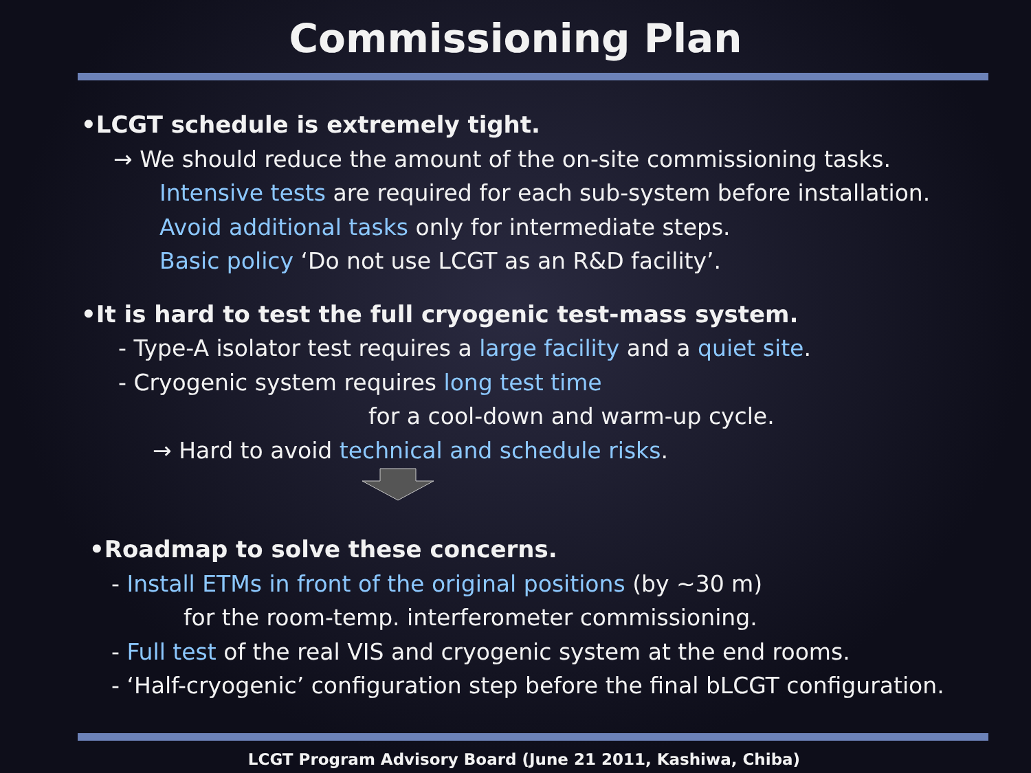Commissioning Plan
•LCGT schedule is extremely tight.
→ We should reduce the amount of the on-site commissioning tasks.
Intensive tests are required for each sub-system before installation.
Avoid additional tasks only for intermediate steps.
Basic policy ‘Do not use LCGT as an R&D facility’.
•It is hard to test the full cryogenic test-mass system.
- Type-A isolator test requires a large facility and a quiet site.
- Cryogenic system requires long test time
for a cool-down and warm-up cycle.
→ Hard to avoid technical and schedule risks.
•Roadmap to solve these concerns.
- Install ETMs in front of the original positions (by ~30 m)
for the room-temp. interferometer commissioning.
- Full test of the real VIS and cryogenic system at the end rooms.
- ‘Half-cryogenic’ configuration step before the final bLCGT configuration.
LCGT Program Advisory Board (June 21 2011, Kashiwa, Chiba)